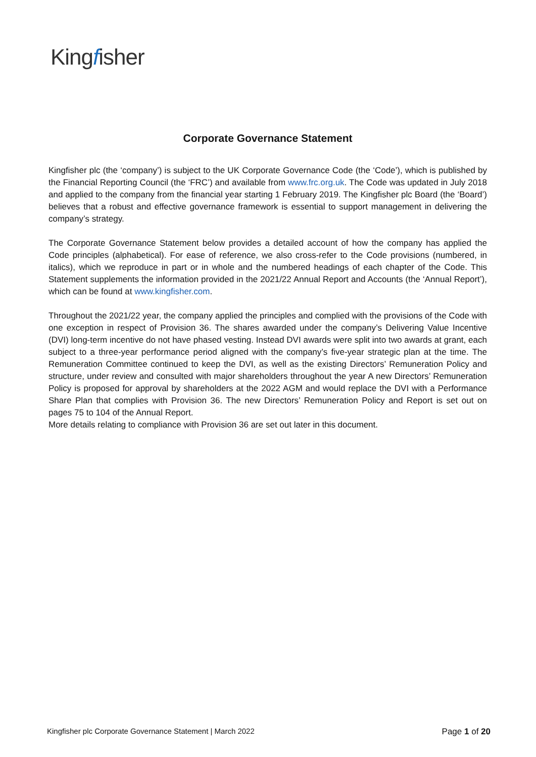Kingfisher
Corporate Governance Statement
Kingfisher plc (the ‘company’) is subject to the UK Corporate Governance Code (the ‘Code’), which is published by the Financial Reporting Council (the ‘FRC’) and available from www.frc.org.uk. The Code was updated in July 2018 and applied to the company from the financial year starting 1 February 2019. The Kingfisher plc Board (the ‘Board’) believes that a robust and effective governance framework is essential to support management in delivering the company’s strategy.
The Corporate Governance Statement below provides a detailed account of how the company has applied the Code principles (alphabetical). For ease of reference, we also cross-refer to the Code provisions (numbered, in italics), which we reproduce in part or in whole and the numbered headings of each chapter of the Code. This Statement supplements the information provided in the 2021/22 Annual Report and Accounts (the ‘Annual Report’), which can be found at www.kingfisher.com.
Throughout the 2021/22 year, the company applied the principles and complied with the provisions of the Code with one exception in respect of Provision 36. The shares awarded under the company’s Delivering Value Incentive (DVI) long-term incentive do not have phased vesting. Instead DVI awards were split into two awards at grant, each subject to a three-year performance period aligned with the company’s five-year strategic plan at the time. The Remuneration Committee continued to keep the DVI, as well as the existing Directors’ Remuneration Policy and structure, under review and consulted with major shareholders throughout the year A new Directors’ Remuneration Policy is proposed for approval by shareholders at the 2022 AGM and would replace the DVI with a Performance Share Plan that complies with Provision 36. The new Directors’ Remuneration Policy and Report is set out on pages 75 to 104 of the Annual Report.
More details relating to compliance with Provision 36 are set out later in this document.
Kingfisher plc Corporate Governance Statement | March 2022
Page 1 of 20